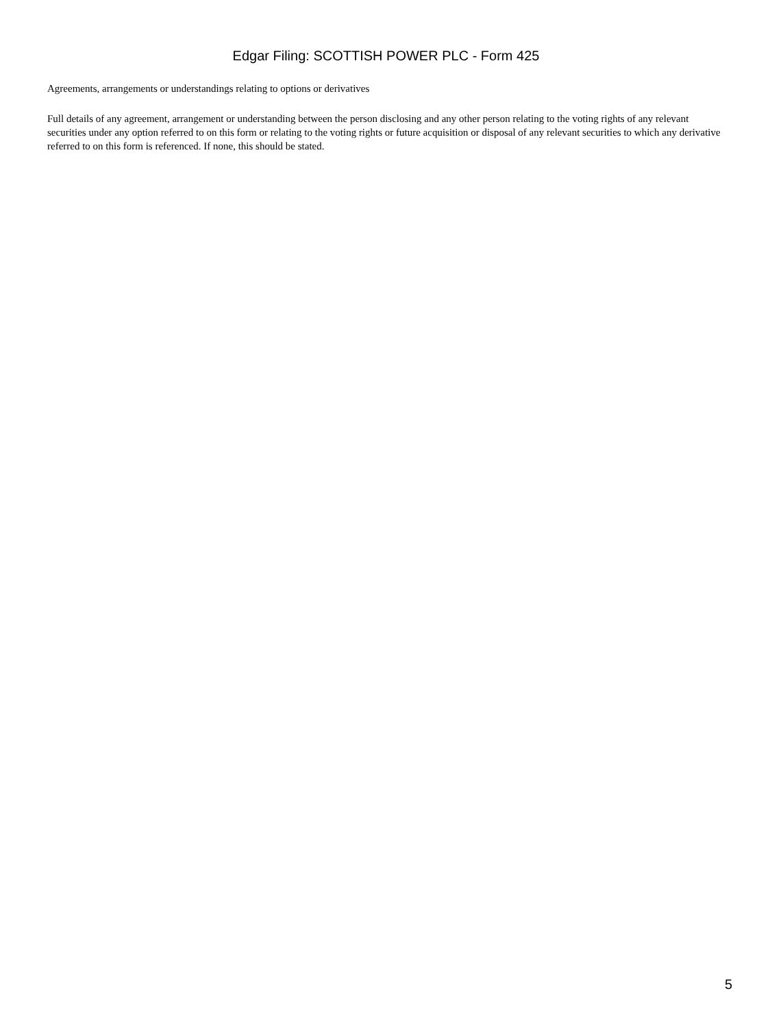Edgar Filing: SCOTTISH POWER PLC - Form 425
Agreements, arrangements or understandings relating to options or derivatives
Full details of any agreement, arrangement or understanding between the person disclosing and any other person relating to the voting rights of any relevant securities under any option referred to on this form or relating to the voting rights or future acquisition or disposal of any relevant securities to which any derivative referred to on this form is referenced. If none, this should be stated.
5